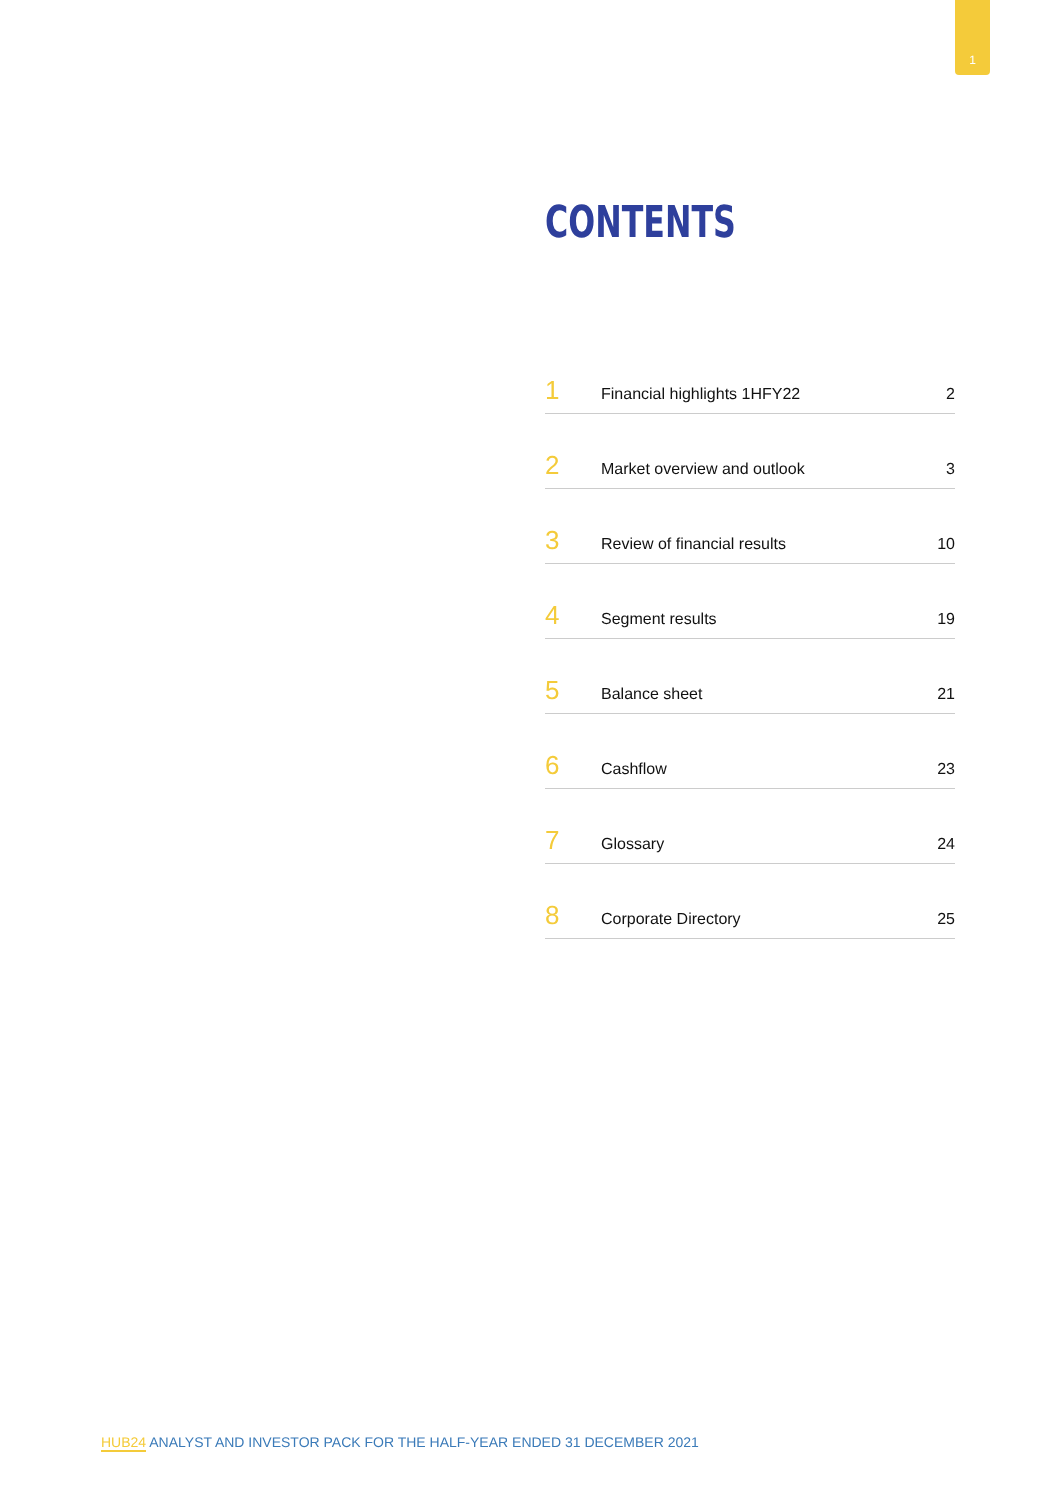1
CONTENTS
1
Financial highlights 1HFY22
2
2
Market overview and outlook
3
3
Review of financial results
10
4
Segment results
19
5
Balance sheet
21
6
Cashflow
23
7
Glossary
24
8
Corporate Directory
25
HUB24 ANALYST AND INVESTOR PACK FOR THE HALF-YEAR ENDED 31 DECEMBER 2021